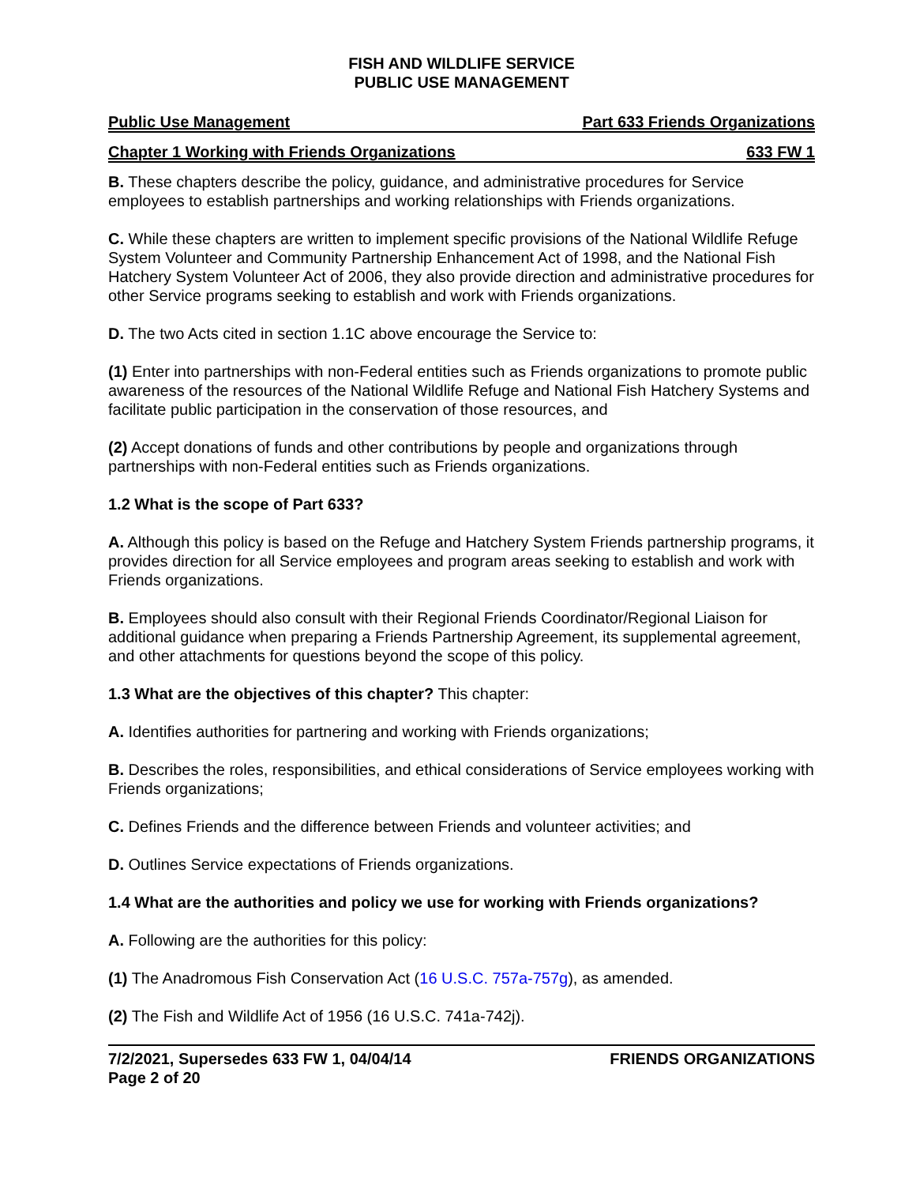FISH AND WILDLIFE SERVICE
PUBLIC USE MANAGEMENT
Public Use Management Part 633 Friends Organizations
Chapter 1 Working with Friends Organizations 633 FW 1
B. These chapters describe the policy, guidance, and administrative procedures for Service employees to establish partnerships and working relationships with Friends organizations.
C. While these chapters are written to implement specific provisions of the National Wildlife Refuge System Volunteer and Community Partnership Enhancement Act of 1998, and the National Fish Hatchery System Volunteer Act of 2006, they also provide direction and administrative procedures for other Service programs seeking to establish and work with Friends organizations.
D. The two Acts cited in section 1.1C above encourage the Service to:
(1) Enter into partnerships with non-Federal entities such as Friends organizations to promote public awareness of the resources of the National Wildlife Refuge and National Fish Hatchery Systems and facilitate public participation in the conservation of those resources, and
(2) Accept donations of funds and other contributions by people and organizations through partnerships with non-Federal entities such as Friends organizations.
1.2 What is the scope of Part 633?
A. Although this policy is based on the Refuge and Hatchery System Friends partnership programs, it provides direction for all Service employees and program areas seeking to establish and work with Friends organizations.
B. Employees should also consult with their Regional Friends Coordinator/Regional Liaison for additional guidance when preparing a Friends Partnership Agreement, its supplemental agreement, and other attachments for questions beyond the scope of this policy.
1.3 What are the objectives of this chapter? This chapter:
A. Identifies authorities for partnering and working with Friends organizations;
B. Describes the roles, responsibilities, and ethical considerations of Service employees working with Friends organizations;
C. Defines Friends and the difference between Friends and volunteer activities; and
D. Outlines Service expectations of Friends organizations.
1.4 What are the authorities and policy we use for working with Friends organizations?
A. Following are the authorities for this policy:
(1) The Anadromous Fish Conservation Act (16 U.S.C. 757a-757g), as amended.
(2) The Fish and Wildlife Act of 1956 (16 U.S.C. 741a-742j).
7/2/2021, Supersedes 633 FW 1, 04/04/14
Page 2 of 20 FRIENDS ORGANIZATIONS